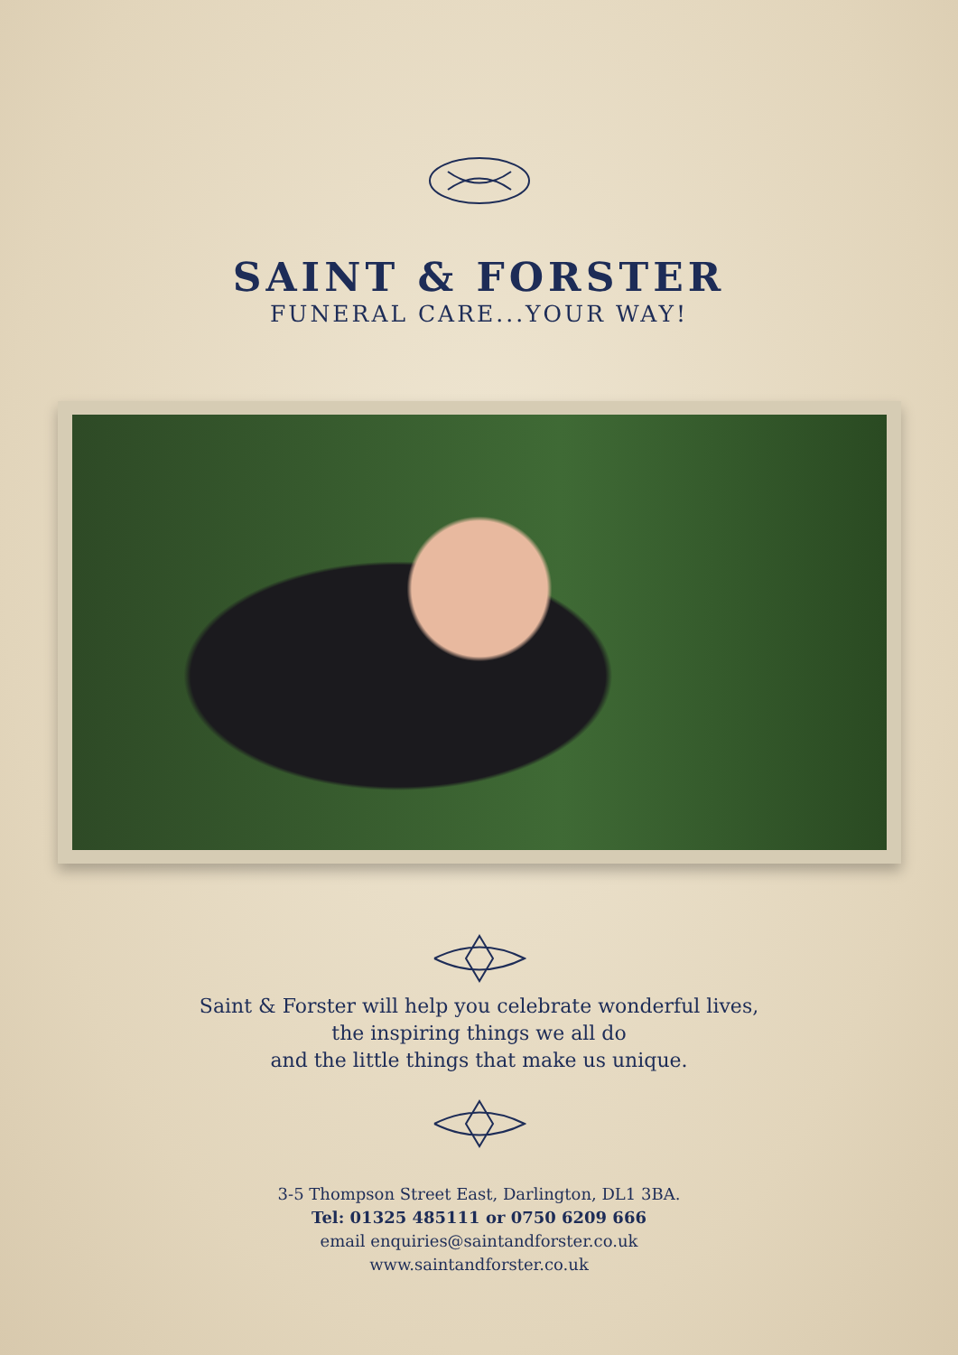SAINT & FORSTER
FUNERAL CARE...YOUR WAY!
Saint & Forster will help you celebrate wonderful lives,
the inspiring things we all do
and the little things that make us unique.
3-5 Thompson Street East, Darlington, DL1 3BA.
Tel: 01325 485111 or 0750 6209 666
email enquiries@saintandforster.co.uk
www.saintandforster.co.uk